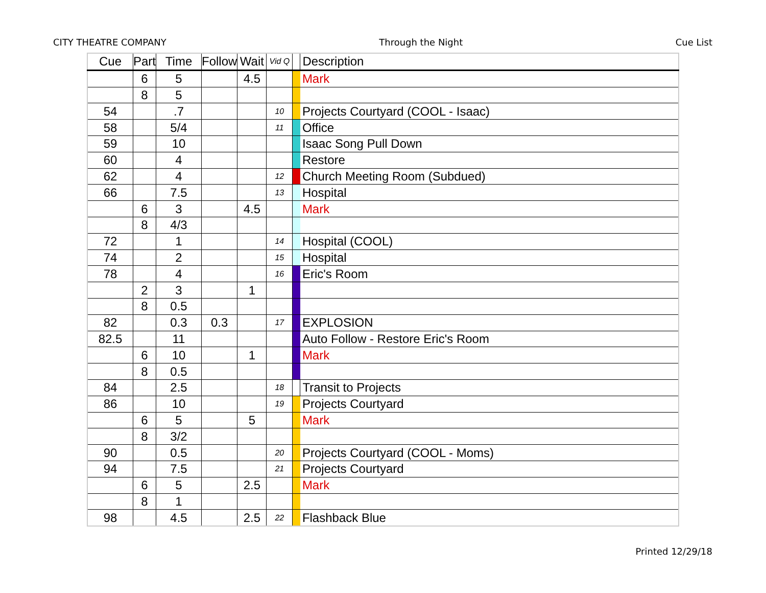CITY THEATRE COMPANY Through the Night Cue List
| Cue | Part | Time | Follow | Wait | Vid Q | | Description |
| --- | --- | --- | --- | --- | --- | --- | --- |
| | 6 | 5 | | 4.5 | | | Mark |
| | 8 | 5 | | | | | |
| 54 | | .7 | | | 10 | | Projects Courtyard (COOL - Isaac) |
| 58 | | 5/4 | | | 11 | | Office |
| 59 | | 10 | | | | | Isaac Song Pull Down |
| 60 | | 4 | | | | | Restore |
| 62 | | 4 | | | 12 | | Church Meeting Room (Subdued) |
| 66 | | 7.5 | | | 13 | | Hospital |
| | 6 | 3 | | 4.5 | | | Mark |
| | 8 | 4/3 | | | | | |
| 72 | | 1 | | | 14 | | Hospital (COOL) |
| 74 | | 2 | | | 15 | | Hospital |
| 78 | | 4 | | | 16 | | Eric's Room |
| | 2 | 3 | | 1 | | | |
| | 8 | 0.5 | | | | | |
| 82 | | 0.3 | 0.3 | | 17 | | EXPLOSION |
| 82.5 | | 11 | | | | | Auto Follow - Restore Eric's Room |
| | 6 | 10 | | 1 | | | Mark |
| | 8 | 0.5 | | | | | |
| 84 | | 2.5 | | | 18 | | Transit to Projects |
| 86 | | 10 | | | 19 | | Projects Courtyard |
| | 6 | 5 | | 5 | | | Mark |
| | 8 | 3/2 | | | | | |
| 90 | | 0.5 | | | 20 | | Projects Courtyard (COOL - Moms) |
| 94 | | 7.5 | | | 21 | | Projects Courtyard |
| | 6 | 5 | | 2.5 | | | Mark |
| | 8 | 1 | | | | | |
| 98 | | 4.5 | | 2.5 | 22 | | Flashback Blue |
Printed 12/29/18